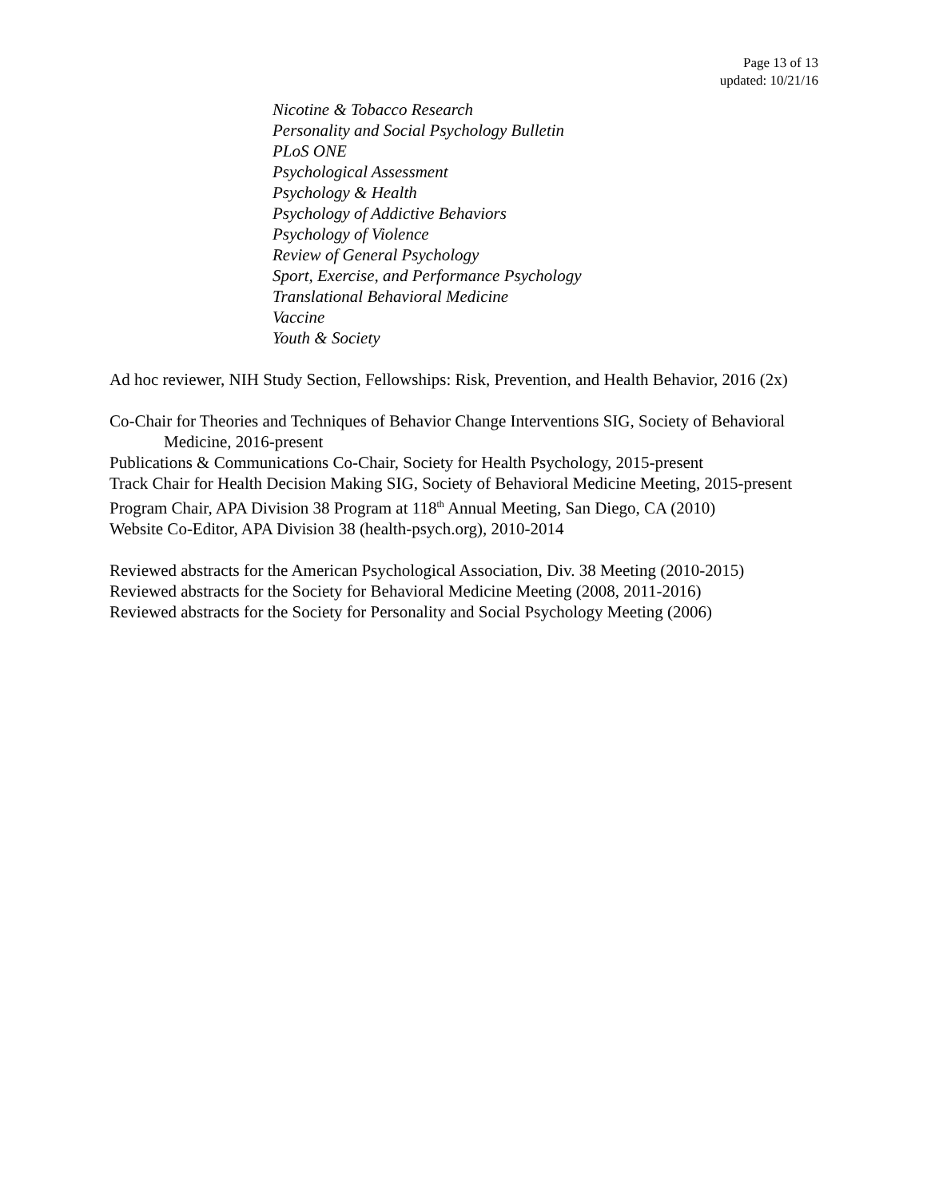Page 13 of 13
updated: 10/21/16
Nicotine & Tobacco Research
Personality and Social Psychology Bulletin
PLoS ONE
Psychological Assessment
Psychology & Health
Psychology of Addictive Behaviors
Psychology of Violence
Review of General Psychology
Sport, Exercise, and Performance Psychology
Translational Behavioral Medicine
Vaccine
Youth & Society
Ad hoc reviewer, NIH Study Section, Fellowships: Risk, Prevention, and Health Behavior, 2016 (2x)
Co-Chair for Theories and Techniques of Behavior Change Interventions SIG, Society of Behavioral Medicine, 2016-present
Publications & Communications Co-Chair, Society for Health Psychology, 2015-present
Track Chair for Health Decision Making SIG, Society of Behavioral Medicine Meeting, 2015-present
Program Chair, APA Division 38 Program at 118<sup>th</sup> Annual Meeting, San Diego, CA (2010)
Website Co-Editor, APA Division 38 (health-psych.org), 2010-2014
Reviewed abstracts for the American Psychological Association, Div. 38 Meeting (2010-2015)
Reviewed abstracts for the Society for Behavioral Medicine Meeting (2008, 2011-2016)
Reviewed abstracts for the Society for Personality and Social Psychology Meeting (2006)